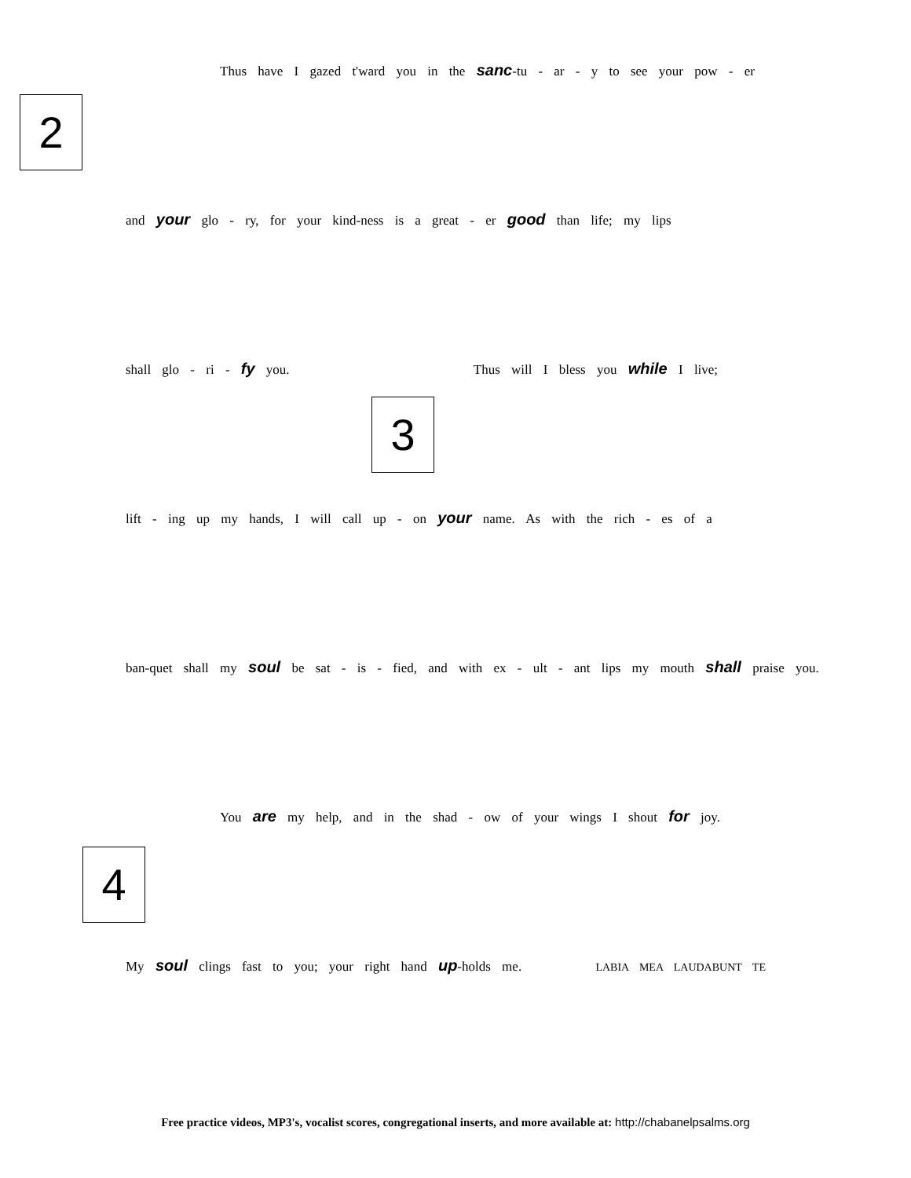2
3
4
Thus have I gazed t'ward you in the sanc-tu - ar - y to see your pow - er
and your glo - ry, for your kind-ness is a great - er good than life; my lips
shall glo - ri - fy you. Thus will I bless you while I live;
lift - ing up my hands, I will call up - on your name. As with the rich - es of a
ban-quet shall my soul be sat - is - fied, and with ex - ult - ant lips my mouth shall praise you.
You are my help, and in the shad - ow of your wings I shout for joy.
My soul clings fast to you; your right hand up-holds me. LABIA MEA LAUDABUNT TE
Free practice videos, MP3's, vocalist scores, congregational inserts, and more available at: http://chabanelpsalms.org